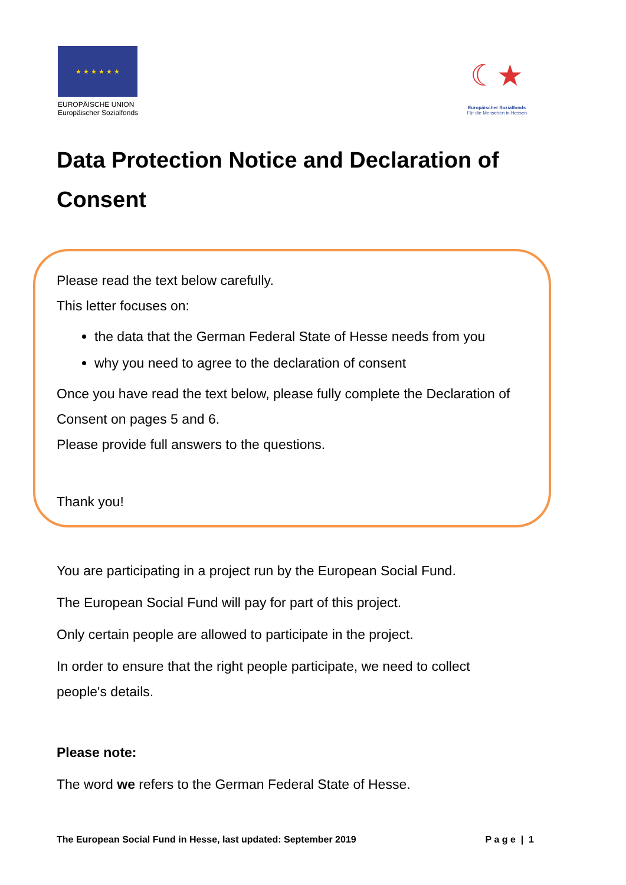★ ★ ★ ★ ★ ★
EUROPÄISCHE UNION
Europäischer Sozialfonds
☾★
Europäischer Sozialfonds
Für die Menschen in Hessen
Data Protection Notice and Declaration of Consent
Please read the text below carefully.
This letter focuses on:
the data that the German Federal State of Hesse needs from you
why you need to agree to the declaration of consent
Once you have read the text below, please fully complete the Declaration of Consent on pages 5 and 6.
Please provide full answers to the questions.
Thank you!
You are participating in a project run by the European Social Fund.
The European Social Fund will pay for part of this project.
Only certain people are allowed to participate in the project.
In order to ensure that the right people participate, we need to collect people's details.
Please note:
The word we refers to the German Federal State of Hesse.
The European Social Fund in Hesse, last updated: September 2019 P a g e | 1